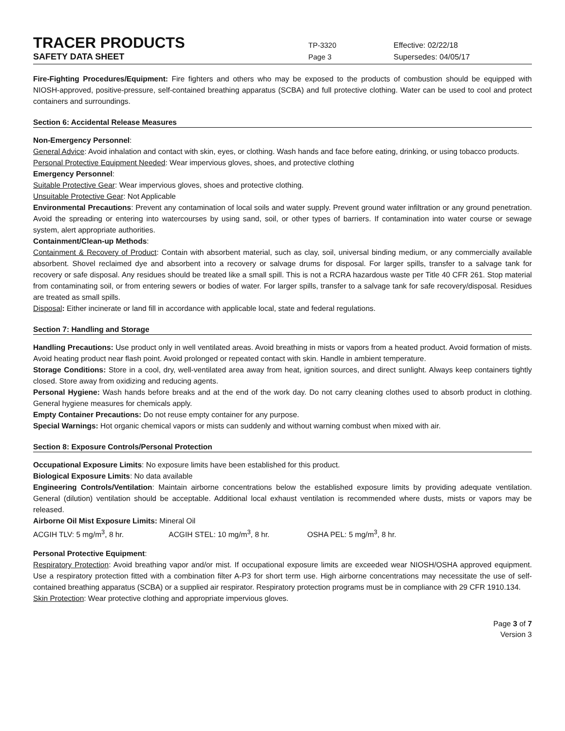TRACER PRODUCTS
TP-3320 Effective: 02/22/18
SAFETY DATA SHEET
Page 3 Supersedes: 04/05/17
Fire-Fighting Procedures/Equipment: Fire fighters and others who may be exposed to the products of combustion should be equipped with NIOSH-approved, positive-pressure, self-contained breathing apparatus (SCBA) and full protective clothing. Water can be used to cool and protect containers and surroundings.
Section 6: Accidental Release Measures
Non-Emergency Personnel:
General Advice: Avoid inhalation and contact with skin, eyes, or clothing. Wash hands and face before eating, drinking, or using tobacco products.
Personal Protective Equipment Needed: Wear impervious gloves, shoes, and protective clothing
Emergency Personnel:
Suitable Protective Gear: Wear impervious gloves, shoes and protective clothing.
Unsuitable Protective Gear: Not Applicable
Environmental Precautions: Prevent any contamination of local soils and water supply. Prevent ground water infiltration or any ground penetration. Avoid the spreading or entering into watercourses by using sand, soil, or other types of barriers. If contamination into water course or sewage system, alert appropriate authorities.
Containment/Clean-up Methods:
Containment & Recovery of Product: Contain with absorbent material, such as clay, soil, universal binding medium, or any commercially available absorbent. Shovel reclaimed dye and absorbent into a recovery or salvage drums for disposal. For larger spills, transfer to a salvage tank for recovery or safe disposal. Any residues should be treated like a small spill. This is not a RCRA hazardous waste per Title 40 CFR 261. Stop material from contaminating soil, or from entering sewers or bodies of water. For larger spills, transfer to a salvage tank for safe recovery/disposal. Residues are treated as small spills.
Disposal: Either incinerate or land fill in accordance with applicable local, state and federal regulations.
Section 7: Handling and Storage
Handling Precautions: Use product only in well ventilated areas. Avoid breathing in mists or vapors from a heated product. Avoid formation of mists. Avoid heating product near flash point. Avoid prolonged or repeated contact with skin. Handle in ambient temperature.
Storage Conditions: Store in a cool, dry, well-ventilated area away from heat, ignition sources, and direct sunlight. Always keep containers tightly closed. Store away from oxidizing and reducing agents.
Personal Hygiene: Wash hands before breaks and at the end of the work day. Do not carry cleaning clothes used to absorb product in clothing. General hygiene measures for chemicals apply.
Empty Container Precautions: Do not reuse empty container for any purpose.
Special Warnings: Hot organic chemical vapors or mists can suddenly and without warning combust when mixed with air.
Section 8: Exposure Controls/Personal Protection
Occupational Exposure Limits: No exposure limits have been established for this product.
Biological Exposure Limits: No data available
Engineering Controls/Ventilation: Maintain airborne concentrations below the established exposure limits by providing adequate ventilation. General (dilution) ventilation should be acceptable. Additional local exhaust ventilation is recommended where dusts, mists or vapors may be released.
Airborne Oil Mist Exposure Limits: Mineral Oil
ACGIH TLV: 5 mg/m<sup>3</sup>, 8 hr. ACGIH STEL: 10 mg/m<sup>3</sup>, 8 hr. OSHA PEL: 5 mg/m<sup>3</sup>, 8 hr.
Personal Protective Equipment:
Respiratory Protection: Avoid breathing vapor and/or mist. If occupational exposure limits are exceeded wear NIOSH/OSHA approved equipment. Use a respiratory protection fitted with a combination filter A-P3 for short term use. High airborne concentrations may necessitate the use of self-contained breathing apparatus (SCBA) or a supplied air respirator. Respiratory protection programs must be in compliance with 29 CFR 1910.134.
Skin Protection: Wear protective clothing and appropriate impervious gloves.
Page 3 of 7
Version 3